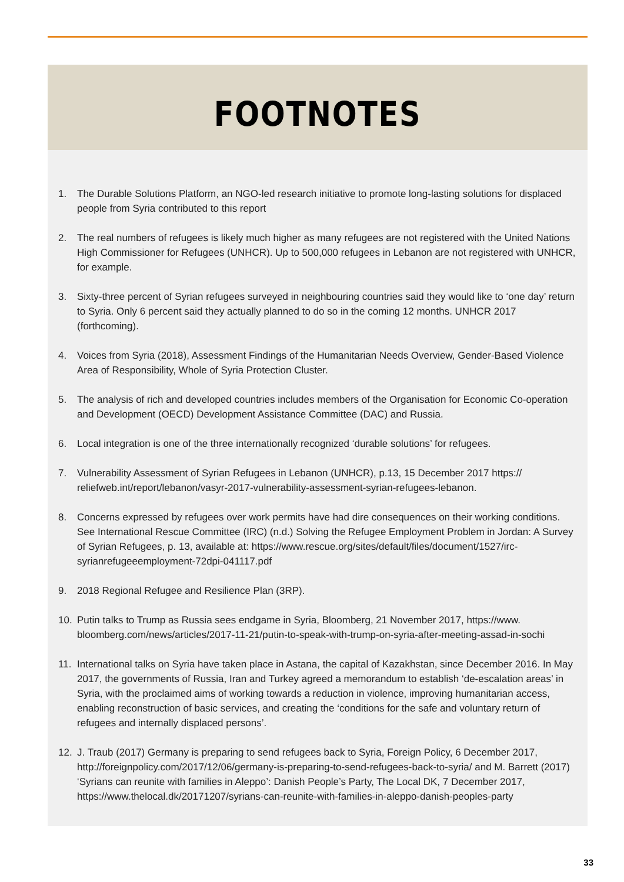FOOTNOTES
1. The Durable Solutions Platform, an NGO-led research initiative to promote long-lasting solutions for displaced people from Syria contributed to this report
2. The real numbers of refugees is likely much higher as many refugees are not registered with the United Nations High Commissioner for Refugees (UNHCR). Up to 500,000 refugees in Lebanon are not registered with UNHCR, for example.
3. Sixty-three percent of Syrian refugees surveyed in neighbouring countries said they would like to ‘one day’ return to Syria. Only 6 percent said they actually planned to do so in the coming 12 months. UNHCR 2017 (forthcoming).
4. Voices from Syria (2018), Assessment Findings of the Humanitarian Needs Overview, Gender-Based Violence Area of Responsibility, Whole of Syria Protection Cluster.
5. The analysis of rich and developed countries includes members of the Organisation for Economic Co-operation and Development (OECD) Development Assistance Committee (DAC) and Russia.
6. Local integration is one of the three internationally recognized ‘durable solutions’ for refugees.
7. Vulnerability Assessment of Syrian Refugees in Lebanon (UNHCR), p.13, 15 December 2017 https:// reliefweb.int/report/lebanon/vasyr-2017-vulnerability-assessment-syrian-refugees-lebanon.
8. Concerns expressed by refugees over work permits have had dire consequences on their working conditions. See International Rescue Committee (IRC) (n.d.) Solving the Refugee Employment Problem in Jordan: A Survey of Syrian Refugees, p. 13, available at: https://www.rescue.org/sites/default/files/document/1527/irc-syrianrefugeeemployment-72dpi-041117.pdf
9. 2018 Regional Refugee and Resilience Plan (3RP).
10. Putin talks to Trump as Russia sees endgame in Syria, Bloomberg, 21 November 2017, https://www. bloomberg.com/news/articles/2017-11-21/putin-to-speak-with-trump-on-syria-after-meeting-assad-in-sochi
11. International talks on Syria have taken place in Astana, the capital of Kazakhstan, since December 2016. In May 2017, the governments of Russia, Iran and Turkey agreed a memorandum to establish ‘de-escalation areas’ in Syria, with the proclaimed aims of working towards a reduction in violence, improving humanitarian access, enabling reconstruction of basic services, and creating the ‘conditions for the safe and voluntary return of refugees and internally displaced persons’.
12. J. Traub (2017) Germany is preparing to send refugees back to Syria, Foreign Policy, 6 December 2017, http://foreignpolicy.com/2017/12/06/germany-is-preparing-to-send-refugees-back-to-syria/ and M. Barrett (2017) ‘Syrians can reunite with families in Aleppo’: Danish People’s Party, The Local DK, 7 December 2017, https://www.thelocal.dk/20171207/syrians-can-reunite-with-families-in-aleppo-danish-peoples-party
33